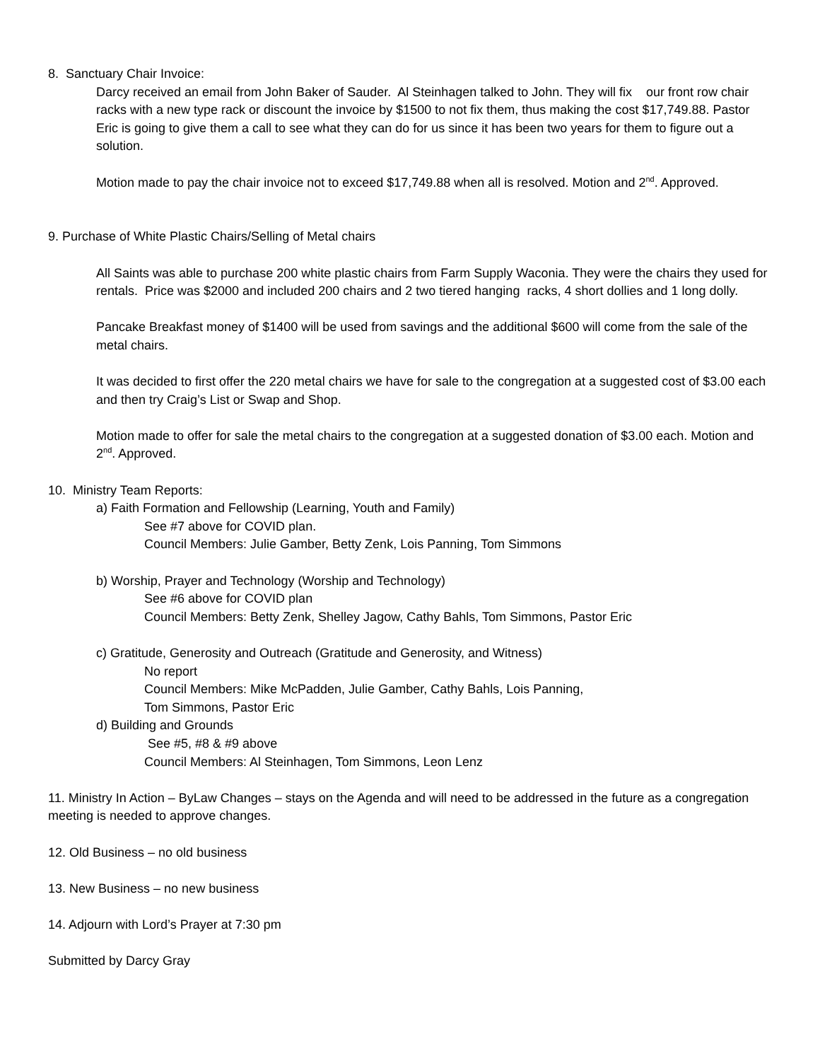8. Sanctuary Chair Invoice:
Darcy received an email from John Baker of Sauder. Al Steinhagen talked to John. They will fix our front row chair racks with a new type rack or discount the invoice by $1500 to not fix them, thus making the cost $17,749.88. Pastor Eric is going to give them a call to see what they can do for us since it has been two years for them to figure out a solution.
Motion made to pay the chair invoice not to exceed $17,749.88 when all is resolved. Motion and 2<sup>nd</sup>. Approved.
9. Purchase of White Plastic Chairs/Selling of Metal chairs
All Saints was able to purchase 200 white plastic chairs from Farm Supply Waconia. They were the chairs they used for rentals. Price was $2000 and included 200 chairs and 2 two tiered hanging racks, 4 short dollies and 1 long dolly.
Pancake Breakfast money of $1400 will be used from savings and the additional $600 will come from the sale of the metal chairs.
It was decided to first offer the 220 metal chairs we have for sale to the congregation at a suggested cost of $3.00 each and then try Craig’s List or Swap and Shop.
Motion made to offer for sale the metal chairs to the congregation at a suggested donation of $3.00 each. Motion and 2<sup>nd</sup>. Approved.
10. Ministry Team Reports:
a) Faith Formation and Fellowship (Learning, Youth and Family)
See #7 above for COVID plan.
Council Members: Julie Gamber, Betty Zenk, Lois Panning, Tom Simmons
b) Worship, Prayer and Technology (Worship and Technology)
See #6 above for COVID plan
Council Members: Betty Zenk, Shelley Jagow, Cathy Bahls, Tom Simmons, Pastor Eric
c) Gratitude, Generosity and Outreach (Gratitude and Generosity, and Witness)
No report
Council Members: Mike McPadden, Julie Gamber, Cathy Bahls, Lois Panning,
Tom Simmons, Pastor Eric
d) Building and Grounds
See #5, #8 & #9 above
Council Members: Al Steinhagen, Tom Simmons, Leon Lenz
11. Ministry In Action – ByLaw Changes – stays on the Agenda and will need to be addressed in the future as a congregation meeting is needed to approve changes.
12. Old Business – no old business
13. New Business – no new business
14. Adjourn with Lord’s Prayer at 7:30 pm
Submitted by Darcy Gray